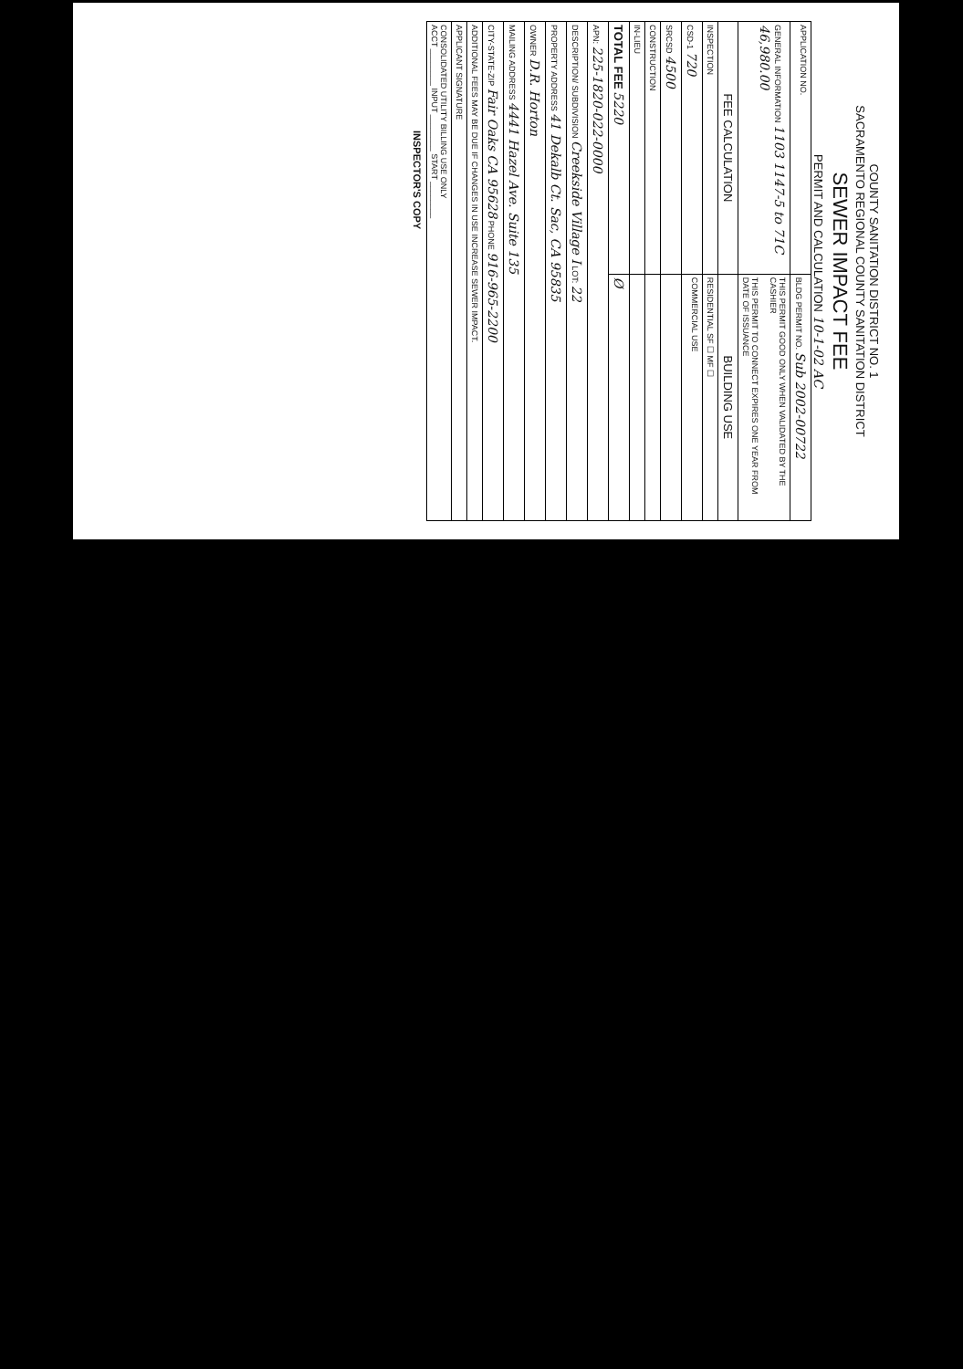COUNTY SANITATION DISTRICT NO. 1
SACRAMENTO REGIONAL COUNTY SANITATION DISTRICT
SEWER IMPACT FEE
PERMIT AND CALCULATION 10-1-02 AC
| APPLICATION NO. | BLDG PERMIT NO. Sub 2002-00722 |
| GENERAL INFORMATION 1103 1147-5 to 71C 46,980.00 | THIS PERMIT GOOD ONLY WHEN VALIDATED BY THE CASHIER THIS PERMIT TO CONNECT EXPIRES ONE YEAR FROM DATE OF ISSUANCE |
| FEE CALCULATION | BUILDING USE |
| INSPECTION | RESIDENTIAL SF ☐ MF ☐ |
| CSD-1 720 | COMMERCIAL USE |
| SRCSD 4500 | |
| CONSTRUCTION | |
| IN-LIEU | |
| TOTAL FEE 5220 | Ø |
| APN: 225-1820-022-0000 | |
| DESCRIPTION/ SUBDIVISION Creekside Village I LOT: 22 | |
| PROPERTY ADDRESS 41 Dekalb Ct. Sac, CA 95835 | |
| OWNER D.R. Horton | |
| MAILING ADDRESS 4441 Hazel Ave. Suite 135 | |
| CITY-STATE-ZIP Fair Oaks CA 95628 PHONE 916-965-2200 | |
| ADDITIONAL FEES MAY BE DUE IF CHANGES IN USE INCREASE SEWER IMPACT. | |
| APPLICANT SIGNATURE | |
| CONSOLIDATED UTILITY BILLING USE ONLY ACCT ________ INPUT ________ START ________ | |
INSPECTOR'S COPY